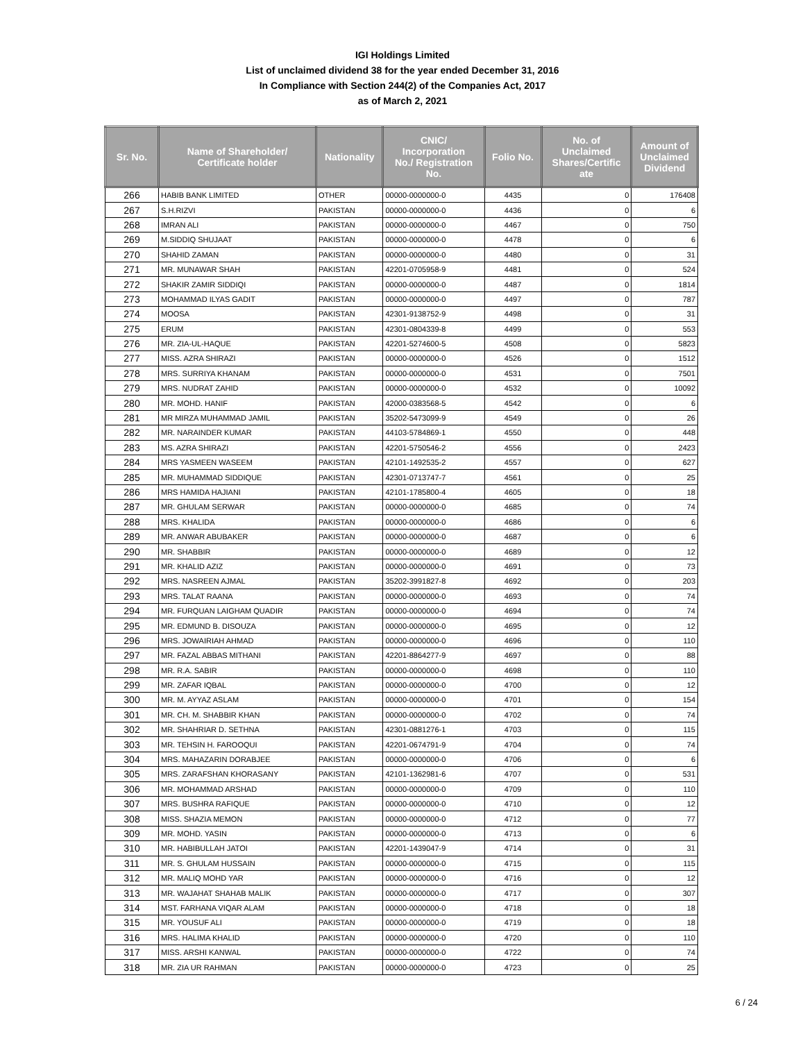IGI Holdings Limited
List of unclaimed dividend 38 for the year ended December 31, 2016
In Compliance with Section 244(2) of the Companies Act, 2017
as of March 2, 2021
| Sr. No. | Name of Shareholder/ Certificate holder | Nationality | CNIC/ Incorporation No./ Registration No. | Folio No. | No. of Unclaimed Shares/Certific ate | Amount of Unclaimed Dividend |
| --- | --- | --- | --- | --- | --- | --- |
| 266 | HABIB BANK LIMITED | OTHER | 00000-0000000-0 | 4435 | 0 | 176408 |
| 267 | S.H.RIZVI | PAKISTAN | 00000-0000000-0 | 4436 | 0 | 6 |
| 268 | IMRAN ALI | PAKISTAN | 00000-0000000-0 | 4467 | 0 | 750 |
| 269 | M.SIDDIQ SHUJAAT | PAKISTAN | 00000-0000000-0 | 4478 | 0 | 6 |
| 270 | SHAHID ZAMAN | PAKISTAN | 00000-0000000-0 | 4480 | 0 | 31 |
| 271 | MR. MUNAWAR SHAH | PAKISTAN | 42201-0705958-9 | 4481 | 0 | 524 |
| 272 | SHAKIR ZAMIR SIDDIQI | PAKISTAN | 00000-0000000-0 | 4487 | 0 | 1814 |
| 273 | MOHAMMAD ILYAS GADIT | PAKISTAN | 00000-0000000-0 | 4497 | 0 | 787 |
| 274 | MOOSA | PAKISTAN | 42301-9138752-9 | 4498 | 0 | 31 |
| 275 | ERUM | PAKISTAN | 42301-0804339-8 | 4499 | 0 | 553 |
| 276 | MR. ZIA-UL-HAQUE | PAKISTAN | 42201-5274600-5 | 4508 | 0 | 5823 |
| 277 | MISS. AZRA SHIRAZI | PAKISTAN | 00000-0000000-0 | 4526 | 0 | 1512 |
| 278 | MRS. SURRIYA KHANAM | PAKISTAN | 00000-0000000-0 | 4531 | 0 | 7501 |
| 279 | MRS. NUDRAT ZAHID | PAKISTAN | 00000-0000000-0 | 4532 | 0 | 10092 |
| 280 | MR. MOHD. HANIF | PAKISTAN | 42000-0383568-5 | 4542 | 0 | 6 |
| 281 | MR MIRZA MUHAMMAD JAMIL | PAKISTAN | 35202-5473099-9 | 4549 | 0 | 26 |
| 282 | MR. NARAINDER KUMAR | PAKISTAN | 44103-5784869-1 | 4550 | 0 | 448 |
| 283 | MS. AZRA SHIRAZI | PAKISTAN | 42201-5750546-2 | 4556 | 0 | 2423 |
| 284 | MRS YASMEEN WASEEM | PAKISTAN | 42101-1492535-2 | 4557 | 0 | 627 |
| 285 | MR. MUHAMMAD SIDDIQUE | PAKISTAN | 42301-0713747-7 | 4561 | 0 | 25 |
| 286 | MRS HAMIDA HAJIANI | PAKISTAN | 42101-1785800-4 | 4605 | 0 | 18 |
| 287 | MR. GHULAM SERWAR | PAKISTAN | 00000-0000000-0 | 4685 | 0 | 74 |
| 288 | MRS. KHALIDA | PAKISTAN | 00000-0000000-0 | 4686 | 0 | 6 |
| 289 | MR. ANWAR ABUBAKER | PAKISTAN | 00000-0000000-0 | 4687 | 0 | 6 |
| 290 | MR. SHABBIR | PAKISTAN | 00000-0000000-0 | 4689 | 0 | 12 |
| 291 | MR. KHALID AZIZ | PAKISTAN | 00000-0000000-0 | 4691 | 0 | 73 |
| 292 | MRS. NASREEN AJMAL | PAKISTAN | 35202-3991827-8 | 4692 | 0 | 203 |
| 293 | MRS. TALAT RAANA | PAKISTAN | 00000-0000000-0 | 4693 | 0 | 74 |
| 294 | MR. FURQUAN LAIGHAM QUADIR | PAKISTAN | 00000-0000000-0 | 4694 | 0 | 74 |
| 295 | MR. EDMUND B. DISOUZA | PAKISTAN | 00000-0000000-0 | 4695 | 0 | 12 |
| 296 | MRS. JOWAIRIAH AHMAD | PAKISTAN | 00000-0000000-0 | 4696 | 0 | 110 |
| 297 | MR. FAZAL ABBAS MITHANI | PAKISTAN | 42201-8864277-9 | 4697 | 0 | 88 |
| 298 | MR. R.A. SABIR | PAKISTAN | 00000-0000000-0 | 4698 | 0 | 110 |
| 299 | MR. ZAFAR IQBAL | PAKISTAN | 00000-0000000-0 | 4700 | 0 | 12 |
| 300 | MR. M. AYYAZ ASLAM | PAKISTAN | 00000-0000000-0 | 4701 | 0 | 154 |
| 301 | MR. CH. M. SHABBIR KHAN | PAKISTAN | 00000-0000000-0 | 4702 | 0 | 74 |
| 302 | MR. SHAHRIAR D. SETHNA | PAKISTAN | 42301-0881276-1 | 4703 | 0 | 115 |
| 303 | MR. TEHSIN H. FAROOQUI | PAKISTAN | 42201-0674791-9 | 4704 | 0 | 74 |
| 304 | MRS. MAHAZARIN DORABJEE | PAKISTAN | 00000-0000000-0 | 4706 | 0 | 6 |
| 305 | MRS. ZARAFSHAN KHORASANY | PAKISTAN | 42101-1362981-6 | 4707 | 0 | 531 |
| 306 | MR. MOHAMMAD ARSHAD | PAKISTAN | 00000-0000000-0 | 4709 | 0 | 110 |
| 307 | MRS. BUSHRA RAFIQUE | PAKISTAN | 00000-0000000-0 | 4710 | 0 | 12 |
| 308 | MISS. SHAZIA MEMON | PAKISTAN | 00000-0000000-0 | 4712 | 0 | 77 |
| 309 | MR. MOHD. YASIN | PAKISTAN | 00000-0000000-0 | 4713 | 0 | 6 |
| 310 | MR. HABIBULLAH JATOI | PAKISTAN | 42201-1439047-9 | 4714 | 0 | 31 |
| 311 | MR. S. GHULAM HUSSAIN | PAKISTAN | 00000-0000000-0 | 4715 | 0 | 115 |
| 312 | MR. MALIQ MOHD YAR | PAKISTAN | 00000-0000000-0 | 4716 | 0 | 12 |
| 313 | MR. WAJAHAT SHAHAB MALIK | PAKISTAN | 00000-0000000-0 | 4717 | 0 | 307 |
| 314 | MST. FARHANA VIQAR ALAM | PAKISTAN | 00000-0000000-0 | 4718 | 0 | 18 |
| 315 | MR. YOUSUF ALI | PAKISTAN | 00000-0000000-0 | 4719 | 0 | 18 |
| 316 | MRS. HALIMA KHALID | PAKISTAN | 00000-0000000-0 | 4720 | 0 | 110 |
| 317 | MISS. ARSHI KANWAL | PAKISTAN | 00000-0000000-0 | 4722 | 0 | 74 |
| 318 | MR. ZIA UR RAHMAN | PAKISTAN | 00000-0000000-0 | 4723 | 0 | 25 |
6 / 24